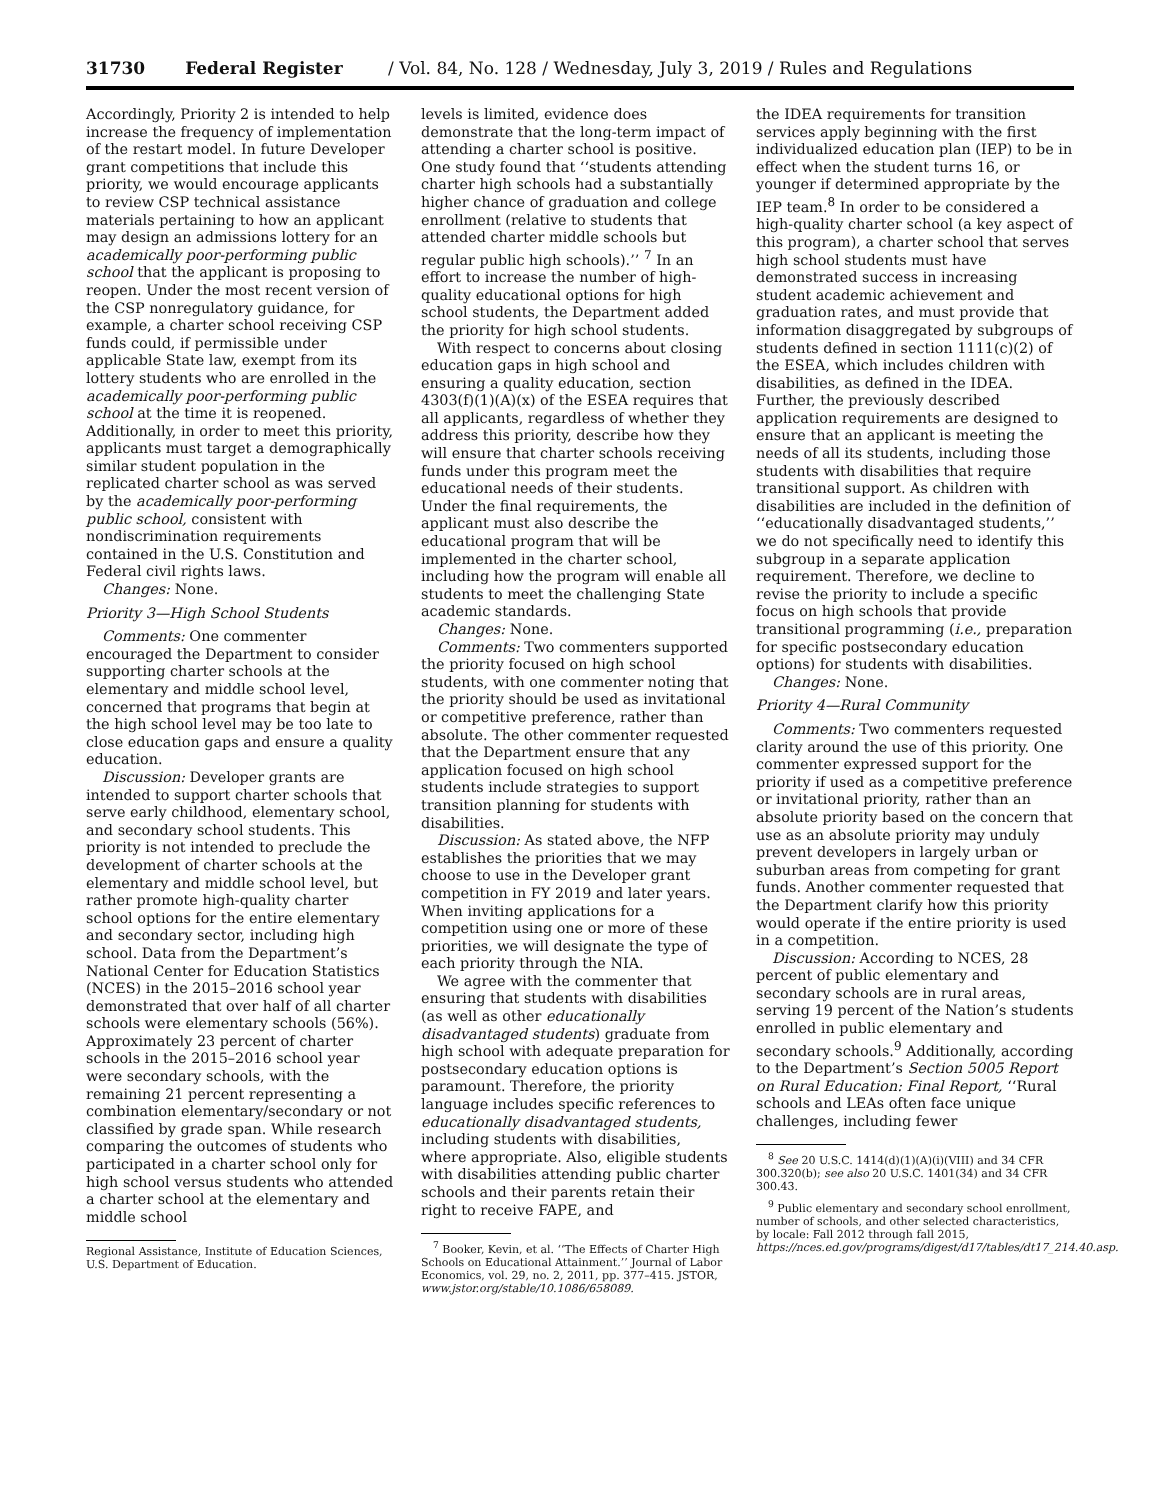31730 Federal Register / Vol. 84, No. 128 / Wednesday, July 3, 2019 / Rules and Regulations
Accordingly, Priority 2 is intended to help increase the frequency of implementation of the restart model. In future Developer grant competitions that include this priority, we would encourage applicants to review CSP technical assistance materials pertaining to how an applicant may design an admissions lottery for an academically poor-performing public school that the applicant is proposing to reopen. Under the most recent version of the CSP nonregulatory guidance, for example, a charter school receiving CSP funds could, if permissible under applicable State law, exempt from its lottery students who are enrolled in the academically poor-performing public school at the time it is reopened. Additionally, in order to meet this priority, applicants must target a demographically similar student population in the replicated charter school as was served by the academically poor-performing public school, consistent with nondiscrimination requirements contained in the U.S. Constitution and Federal civil rights laws.
Changes: None.
Priority 3—High School Students
Comments: One commenter encouraged the Department to consider supporting charter schools at the elementary and middle school level, concerned that programs that begin at the high school level may be too late to close education gaps and ensure a quality education.
Discussion: Developer grants are intended to support charter schools that serve early childhood, elementary school, and secondary school students. This priority is not intended to preclude the development of charter schools at the elementary and middle school level, but rather promote high-quality charter school options for the entire elementary and secondary sector, including high school. Data from the Department’s National Center for Education Statistics (NCES) in the 2015–2016 school year demonstrated that over half of all charter schools were elementary schools (56%). Approximately 23 percent of charter schools in the 2015–2016 school year were secondary schools, with the remaining 21 percent representing a combination elementary/secondary or not classified by grade span. While research comparing the outcomes of students who participated in a charter school only for high school versus students who attended a charter school at the elementary and middle school
Regional Assistance, Institute of Education Sciences, U.S. Department of Education.
levels is limited, evidence does demonstrate that the long-term impact of attending a charter school is positive. One study found that ‘‘students attending charter high schools had a substantially higher chance of graduation and college enrollment (relative to students that attended charter middle schools but regular public high schools).’’ <sup>7</sup> In an effort to increase the number of high-quality educational options for high school students, the Department added the priority for high school students.
With respect to concerns about closing education gaps in high school and ensuring a quality education, section 4303(f)(1)(A)(x) of the ESEA requires that all applicants, regardless of whether they address this priority, describe how they will ensure that charter schools receiving funds under this program meet the educational needs of their students. Under the final requirements, the applicant must also describe the educational program that will be implemented in the charter school, including how the program will enable all students to meet the challenging State academic standards.
Changes: None.
Comments: Two commenters supported the priority focused on high school students, with one commenter noting that the priority should be used as invitational or competitive preference, rather than absolute. The other commenter requested that the Department ensure that any application focused on high school students include strategies to support transition planning for students with disabilities.
Discussion: As stated above, the NFP establishes the priorities that we may choose to use in the Developer grant competition in FY 2019 and later years. When inviting applications for a competition using one or more of these priorities, we will designate the type of each priority through the NIA.
We agree with the commenter that ensuring that students with disabilities (as well as other educationally disadvantaged students) graduate from high school with adequate preparation for postsecondary education options is paramount. Therefore, the priority language includes specific references to educationally disadvantaged students, including students with disabilities, where appropriate. Also, eligible students with disabilities attending public charter schools and their parents retain their right to receive FAPE, and
<sup>7</sup> Booker, Kevin, et al. ‘‘The Effects of Charter High Schools on Educational Attainment.’’ Journal of Labor Economics, vol. 29, no. 2, 2011, pp. 377–415. JSTOR, www.jstor.org/stable/10.1086/658089.
the IDEA requirements for transition services apply beginning with the first individualized education plan (IEP) to be in effect when the student turns 16, or younger if determined appropriate by the IEP team.<sup>8</sup> In order to be considered a high-quality charter school (a key aspect of this program), a charter school that serves high school students must have demonstrated success in increasing student academic achievement and graduation rates, and must provide that information disaggregated by subgroups of students defined in section 1111(c)(2) of the ESEA, which includes children with disabilities, as defined in the IDEA. Further, the previously described application requirements are designed to ensure that an applicant is meeting the needs of all its students, including those students with disabilities that require transitional support. As children with disabilities are included in the definition of ‘‘educationally disadvantaged students,’’ we do not specifically need to identify this subgroup in a separate application requirement. Therefore, we decline to revise the priority to include a specific focus on high schools that provide transitional programming (i.e., preparation for specific postsecondary education options) for students with disabilities.
Changes: None.
Priority 4—Rural Community
Comments: Two commenters requested clarity around the use of this priority. One commenter expressed support for the priority if used as a competitive preference or invitational priority, rather than an absolute priority based on the concern that use as an absolute priority may unduly prevent developers in largely urban or suburban areas from competing for grant funds. Another commenter requested that the Department clarify how this priority would operate if the entire priority is used in a competition.
Discussion: According to NCES, 28 percent of public elementary and secondary schools are in rural areas, serving 19 percent of the Nation’s students enrolled in public elementary and secondary schools.<sup>9</sup> Additionally, according to the Department’s Section 5005 Report on Rural Education: Final Report, ‘‘Rural schools and LEAs often face unique challenges, including fewer
<sup>8</sup> See 20 U.S.C. 1414(d)(1)(A)(i)(VIII) and 34 CFR 300.320(b); see also 20 U.S.C. 1401(34) and 34 CFR 300.43.
<sup>9</sup> Public elementary and secondary school enrollment, number of schools, and other selected characteristics, by locale: Fall 2012 through fall 2015, https://nces.ed.gov/programs/digest/d17/tables/dt17_214.40.asp.